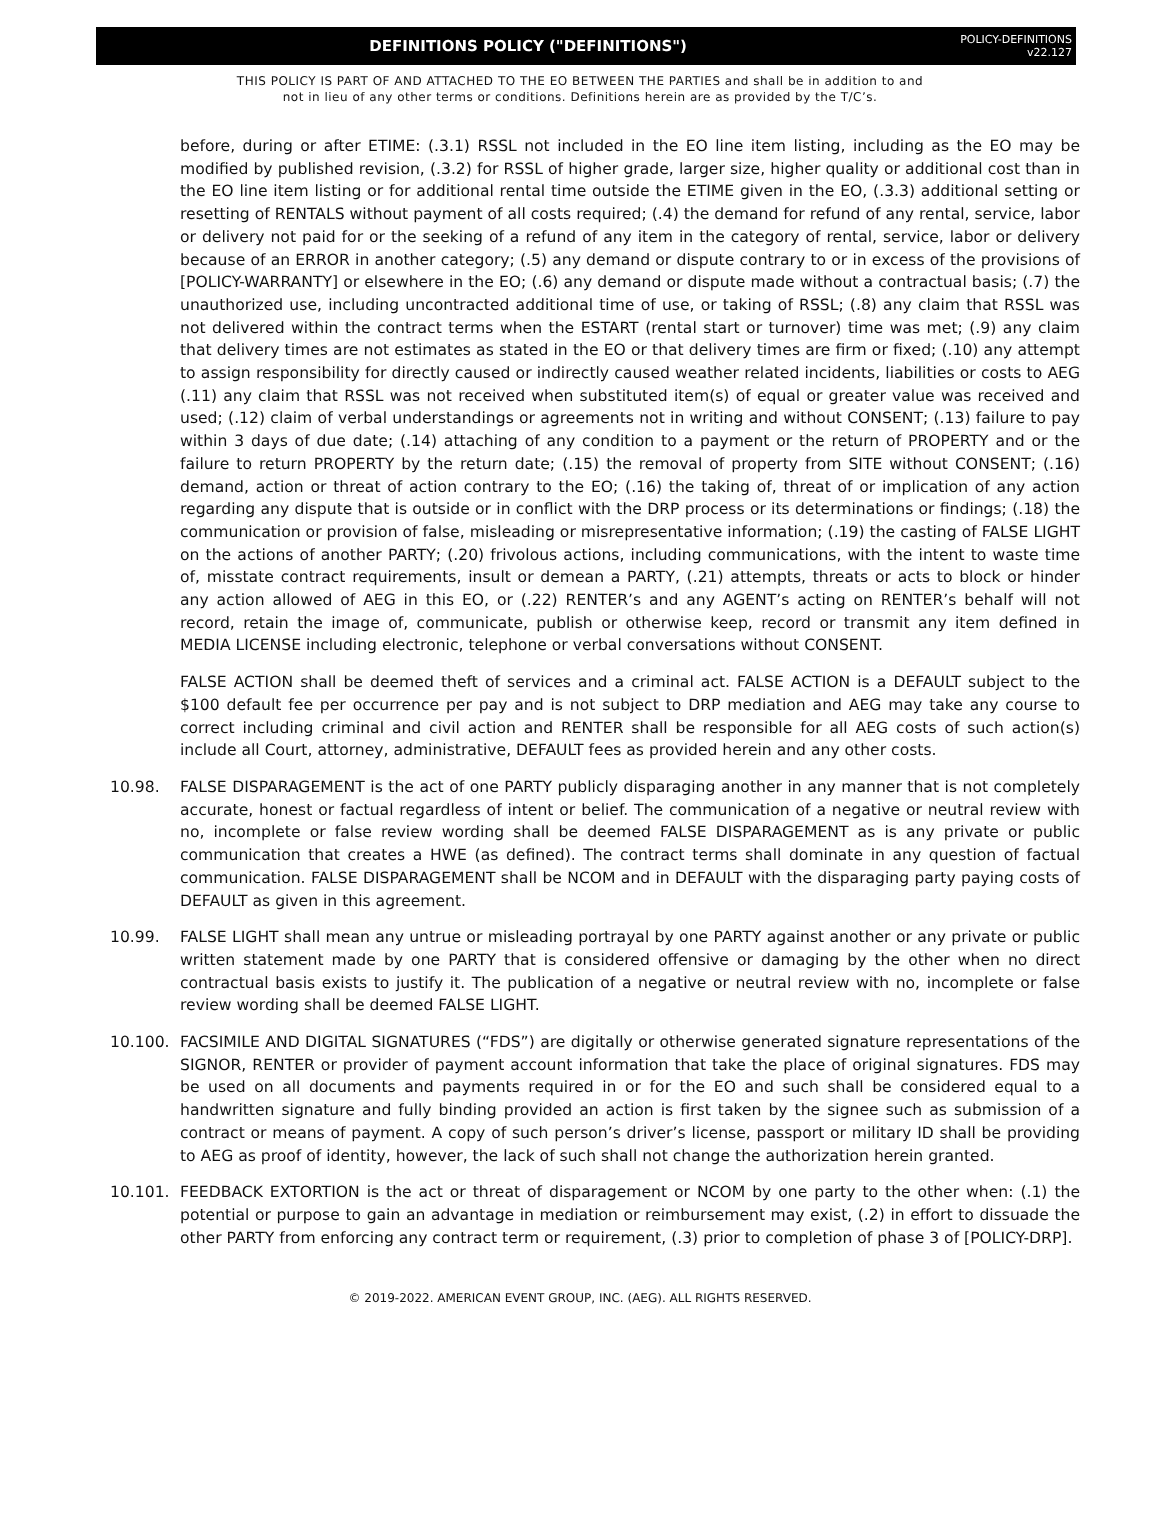DEFINITIONS POLICY ("DEFINITIONS")
POLICY-DEFINITIONS
v22.127
THIS POLICY IS PART OF AND ATTACHED TO THE EO BETWEEN THE PARTIES and shall be in addition to and
not in lieu of any other terms or conditions. Definitions herein are as provided by the T/C’s.
before, during or after ETIME: (.3.1) RSSL not included in the EO line item listing, including as the EO may be modified by published revision, (.3.2) for RSSL of higher grade, larger size, higher quality or additional cost than in the EO line item listing or for additional rental time outside the ETIME given in the EO, (.3.3) additional setting or resetting of RENTALS without payment of all costs required; (.4) the demand for refund of any rental, service, labor or delivery not paid for or the seeking of a refund of any item in the category of rental, service, labor or delivery because of an ERROR in another category; (.5) any demand or dispute contrary to or in excess of the provisions of [POLICY-WARRANTY] or elsewhere in the EO; (.6) any demand or dispute made without a contractual basis; (.7) the unauthorized use, including uncontracted additional time of use, or taking of RSSL; (.8) any claim that RSSL was not delivered within the contract terms when the ESTART (rental start or turnover) time was met; (.9) any claim that delivery times are not estimates as stated in the EO or that delivery times are firm or fixed; (.10) any attempt to assign responsibility for directly caused or indirectly caused weather related incidents, liabilities or costs to AEG (.11) any claim that RSSL was not received when substituted item(s) of equal or greater value was received and used; (.12) claim of verbal understandings or agreements not in writing and without CONSENT; (.13) failure to pay within 3 days of due date; (.14) attaching of any condition to a payment or the return of PROPERTY and or the failure to return PROPERTY by the return date; (.15) the removal of property from SITE without CONSENT; (.16) demand, action or threat of action contrary to the EO; (.16) the taking of, threat of or implication of any action regarding any dispute that is outside or in conflict with the DRP process or its determinations or findings; (.18) the communication or provision of false, misleading or misrepresentative information; (.19) the casting of FALSE LIGHT on the actions of another PARTY; (.20) frivolous actions, including communications, with the intent to waste time of, misstate contract requirements, insult or demean a PARTY, (.21) attempts, threats or acts to block or hinder any action allowed of AEG in this EO, or (.22) RENTER’s and any AGENT’s acting on RENTER’s behalf will not record, retain the image of, communicate, publish or otherwise keep, record or transmit any item defined in MEDIA LICENSE including electronic, telephone or verbal conversations without CONSENT.
FALSE ACTION shall be deemed theft of services and a criminal act. FALSE ACTION is a DEFAULT subject to the $100 default fee per occurrence per pay and is not subject to DRP mediation and AEG may take any course to correct including criminal and civil action and RENTER shall be responsible for all AEG costs of such action(s) include all Court, attorney, administrative, DEFAULT fees as provided herein and any other costs.
10.98. FALSE DISPARAGEMENT is the act of one PARTY publicly disparaging another in any manner that is not completely accurate, honest or factual regardless of intent or belief. The communication of a negative or neutral review with no, incomplete or false review wording shall be deemed FALSE DISPARAGEMENT as is any private or public communication that creates a HWE (as defined). The contract terms shall dominate in any question of factual communication. FALSE DISPARAGEMENT shall be NCOM and in DEFAULT with the disparaging party paying costs of DEFAULT as given in this agreement.
10.99. FALSE LIGHT shall mean any untrue or misleading portrayal by one PARTY against another or any private or public written statement made by one PARTY that is considered offensive or damaging by the other when no direct contractual basis exists to justify it. The publication of a negative or neutral review with no, incomplete or false review wording shall be deemed FALSE LIGHT.
10.100. FACSIMILE AND DIGITAL SIGNATURES (“FDS”) are digitally or otherwise generated signature representations of the SIGNOR, RENTER or provider of payment account information that take the place of original signatures. FDS may be used on all documents and payments required in or for the EO and such shall be considered equal to a handwritten signature and fully binding provided an action is first taken by the signee such as submission of a contract or means of payment. A copy of such person’s driver’s license, passport or military ID shall be providing to AEG as proof of identity, however, the lack of such shall not change the authorization herein granted.
10.101. FEEDBACK EXTORTION is the act or threat of disparagement or NCOM by one party to the other when: (.1) the potential or purpose to gain an advantage in mediation or reimbursement may exist, (.2) in effort to dissuade the other PARTY from enforcing any contract term or requirement, (.3) prior to completion of phase 3 of [POLICY-DRP].
© 2019-2022. AMERICAN EVENT GROUP, INC. (AEG). ALL RIGHTS RESERVED.